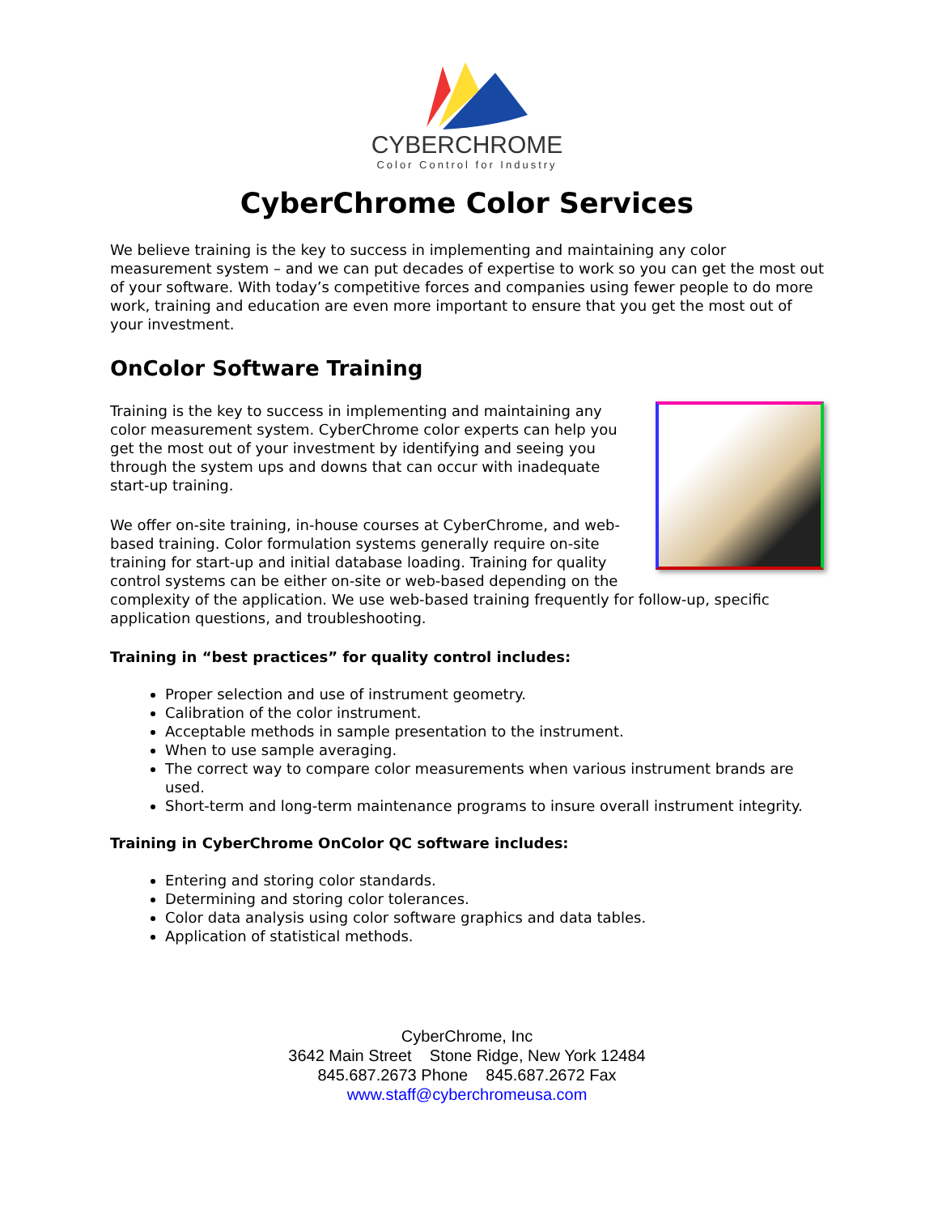CYBERCHROME
Color Control for Industry
CyberChrome Color Services
We believe training is the key to success in implementing and maintaining any color measurement system – and we can put decades of expertise to work so you can get the most out of your software. With today’s competitive forces and companies using fewer people to do more work, training and education are even more important to ensure that you get the most out of your investment.
OnColor Software Training
Training is the key to success in implementing and maintaining any color measurement system. CyberChrome color experts can help you get the most out of your investment by identifying and seeing you through the system ups and downs that can occur with inadequate start-up training.
We offer on-site training, in-house courses at CyberChrome, and web-based training. Color formulation systems generally require on-site training for start-up and initial database loading. Training for quality control systems can be either on-site or web-based depending on the complexity of the application. We use web-based training frequently for follow-up, specific application questions, and troubleshooting.
Training in “best practices” for quality control includes:
Proper selection and use of instrument geometry.
Calibration of the color instrument.
Acceptable methods in sample presentation to the instrument.
When to use sample averaging.
The correct way to compare color measurements when various instrument brands are used.
Short-term and long-term maintenance programs to insure overall instrument integrity.
Training in CyberChrome OnColor QC software includes:
Entering and storing color standards.
Determining and storing color tolerances.
Color data analysis using color software graphics and data tables.
Application of statistical methods.
CyberChrome, Inc
3642 Main Street Stone Ridge, New York 12484
845.687.2673 Phone 845.687.2672 Fax
www.staff@cyberchromeusa.com